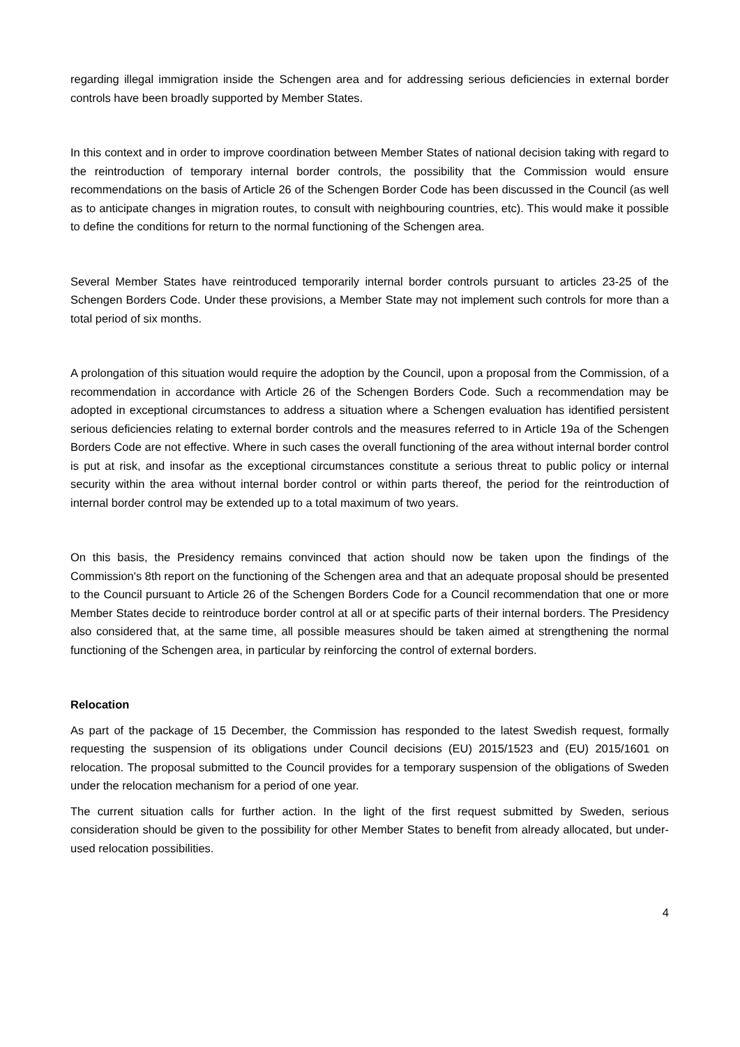regarding illegal immigration inside the Schengen area and for addressing serious deficiencies in external border controls have been broadly supported by Member States.
In this context and in order to improve coordination between Member States of national decision taking with regard to the reintroduction of temporary internal border controls, the possibility that the Commission would ensure recommendations on the basis of Article 26 of the Schengen Border Code has been discussed in the Council (as well as to anticipate changes in migration routes, to consult with neighbouring countries, etc). This would make it possible to define the conditions for return to the normal functioning of the Schengen area.
Several Member States have reintroduced temporarily internal border controls pursuant to articles 23-25 of the Schengen Borders Code. Under these provisions, a Member State may not implement such controls for more than a total period of six months.
A prolongation of this situation would require the adoption by the Council, upon a proposal from the Commission, of a recommendation in accordance with Article 26 of the Schengen Borders Code. Such a recommendation may be adopted in exceptional circumstances to address a situation where a Schengen evaluation has identified persistent serious deficiencies relating to external border controls and the measures referred to in Article 19a of the Schengen Borders Code are not effective. Where in such cases the overall functioning of the area without internal border control is put at risk, and insofar as the exceptional circumstances constitute a serious threat to public policy or internal security within the area without internal border control or within parts thereof, the period for the reintroduction of internal border control may be extended up to a total maximum of two years.
On this basis, the Presidency remains convinced that action should now be taken upon the findings of the Commission's 8th report on the functioning of the Schengen area and that an adequate proposal should be presented to the Council pursuant to Article 26 of the Schengen Borders Code for a Council recommendation that one or more Member States decide to reintroduce border control at all or at specific parts of their internal borders. The Presidency also considered that, at the same time, all possible measures should be taken aimed at strengthening the normal functioning of the Schengen area, in particular by reinforcing the control of external borders.
Relocation
As part of the package of 15 December, the Commission has responded to the latest Swedish request, formally requesting the suspension of its obligations under Council decisions (EU) 2015/1523 and (EU) 2015/1601 on relocation. The proposal submitted to the Council provides for a temporary suspension of the obligations of Sweden under the relocation mechanism for a period of one year.
The current situation calls for further action. In the light of the first request submitted by Sweden, serious consideration should be given to the possibility for other Member States to benefit from already allocated, but under-used relocation possibilities.
4